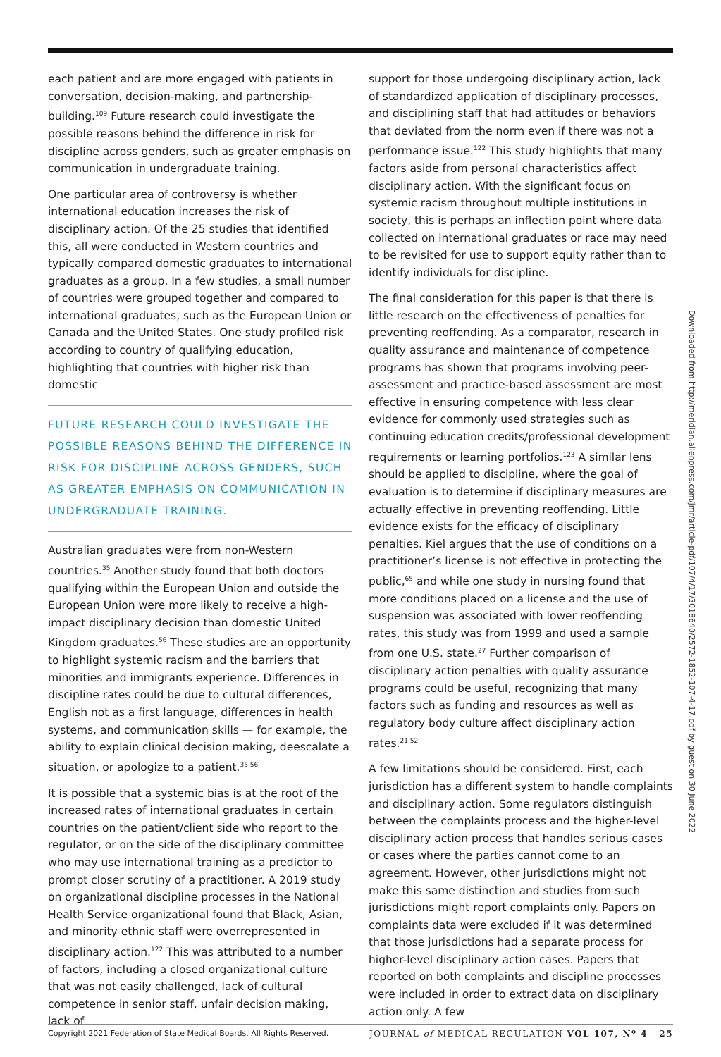each patient and are more engaged with patients in conversation, decision-making, and partnership-building.<sup>109</sup> Future research could investigate the possible reasons behind the difference in risk for discipline across genders, such as greater emphasis on communication in undergraduate training.
One particular area of controversy is whether international education increases the risk of disciplinary action. Of the 25 studies that identified this, all were conducted in Western countries and typically compared domestic graduates to international graduates as a group. In a few studies, a small number of countries were grouped together and compared to international graduates, such as the European Union or Canada and the United States. One study profiled risk according to country of qualifying education, highlighting that countries with higher risk than domestic
FUTURE RESEARCH COULD INVESTIGATE THE POSSIBLE REASONS BEHIND THE DIFFERENCE IN RISK FOR DISCIPLINE ACROSS GENDERS, SUCH AS GREATER EMPHASIS ON COMMUNICATION IN UNDERGRADUATE TRAINING.
Australian graduates were from non-Western countries.<sup>35</sup> Another study found that both doctors qualifying within the European Union and outside the European Union were more likely to receive a high-impact disciplinary decision than domestic United Kingdom graduates.<sup>56</sup> These studies are an opportunity to highlight systemic racism and the barriers that minorities and immigrants experience. Differences in discipline rates could be due to cultural differences, English not as a first language, differences in health systems, and communication skills — for example, the ability to explain clinical decision making, deescalate a situation, or apologize to a patient.<sup>35,56</sup>
It is possible that a systemic bias is at the root of the increased rates of international graduates in certain countries on the patient/client side who report to the regulator, or on the side of the disciplinary committee who may use international training as a predictor to prompt closer scrutiny of a practitioner. A 2019 study on organizational discipline processes in the National Health Service organizational found that Black, Asian, and minority ethnic staff were overrepresented in disciplinary action.<sup>122</sup> This was attributed to a number of factors, including a closed organizational culture that was not easily challenged, lack of cultural competence in senior staff, unfair decision making, lack of
support for those undergoing disciplinary action, lack of standardized application of disciplinary processes, and disciplining staff that had attitudes or behaviors that deviated from the norm even if there was not a performance issue.<sup>122</sup> This study highlights that many factors aside from personal characteristics affect disciplinary action. With the significant focus on systemic racism throughout multiple institutions in society, this is perhaps an inflection point where data collected on international graduates or race may need to be revisited for use to support equity rather than to identify individuals for discipline.
The final consideration for this paper is that there is little research on the effectiveness of penalties for preventing reoffending. As a comparator, research in quality assurance and maintenance of competence programs has shown that programs involving peer-assessment and practice-based assessment are most effective in ensuring competence with less clear evidence for commonly used strategies such as continuing education credits/professional development requirements or learning portfolios.<sup>123</sup> A similar lens should be applied to discipline, where the goal of evaluation is to determine if disciplinary measures are actually effective in preventing reoffending. Little evidence exists for the efficacy of disciplinary penalties. Kiel argues that the use of conditions on a practitioner’s license is not effective in protecting the public,<sup>65</sup> and while one study in nursing found that more conditions placed on a license and the use of suspension was associated with lower reoffending rates, this study was from 1999 and used a sample from one U.S. state.<sup>27</sup> Further comparison of disciplinary action penalties with quality assurance programs could be useful, recognizing that many factors such as funding and resources as well as regulatory body culture affect disciplinary action rates.<sup>21,52</sup>
A few limitations should be considered. First, each jurisdiction has a different system to handle complaints and disciplinary action. Some regulators distinguish between the complaints process and the higher-level disciplinary action process that handles serious cases or cases where the parties cannot come to an agreement. However, other jurisdictions might not make this same distinction and studies from such jurisdictions might report complaints only. Papers on complaints data were excluded if it was determined that those jurisdictions had a separate process for higher-level disciplinary action cases. Papers that reported on both complaints and discipline processes were included in order to extract data on disciplinary action only. A few
Downloaded from http://meridian.allenpress.com/jmr/article-pdf/107/4/17/3018640/2572-1852-107-4-17.pdf by guest on 30 June 2022
Copyright 2021 Federation of State Medical Boards. All Rights Reserved. JOURNAL of MEDICAL REGULATION VOL 107, Nº 4 | 25